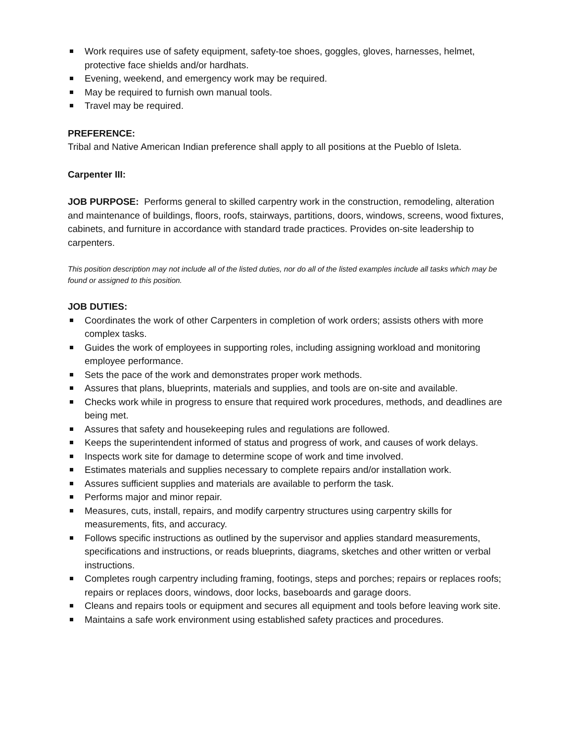Work requires use of safety equipment, safety-toe shoes, goggles, gloves, harnesses, helmet, protective face shields and/or hardhats.
Evening, weekend, and emergency work may be required.
May be required to furnish own manual tools.
Travel may be required.
PREFERENCE:
Tribal and Native American Indian preference shall apply to all positions at the Pueblo of Isleta.
Carpenter III:
JOB PURPOSE: Performs general to skilled carpentry work in the construction, remodeling, alteration and maintenance of buildings, floors, roofs, stairways, partitions, doors, windows, screens, wood fixtures, cabinets, and furniture in accordance with standard trade practices. Provides on-site leadership to carpenters.
This position description may not include all of the listed duties, nor do all of the listed examples include all tasks which may be found or assigned to this position.
JOB DUTIES:
Coordinates the work of other Carpenters in completion of work orders; assists others with more complex tasks.
Guides the work of employees in supporting roles, including assigning workload and monitoring employee performance.
Sets the pace of the work and demonstrates proper work methods.
Assures that plans, blueprints, materials and supplies, and tools are on-site and available.
Checks work while in progress to ensure that required work procedures, methods, and deadlines are being met.
Assures that safety and housekeeping rules and regulations are followed.
Keeps the superintendent informed of status and progress of work, and causes of work delays.
Inspects work site for damage to determine scope of work and time involved.
Estimates materials and supplies necessary to complete repairs and/or installation work.
Assures sufficient supplies and materials are available to perform the task.
Performs major and minor repair.
Measures, cuts, install, repairs, and modify carpentry structures using carpentry skills for measurements, fits, and accuracy.
Follows specific instructions as outlined by the supervisor and applies standard measurements, specifications and instructions, or reads blueprints, diagrams, sketches and other written or verbal instructions.
Completes rough carpentry including framing, footings, steps and porches; repairs or replaces roofs; repairs or replaces doors, windows, door locks, baseboards and garage doors.
Cleans and repairs tools or equipment and secures all equipment and tools before leaving work site.
Maintains a safe work environment using established safety practices and procedures.